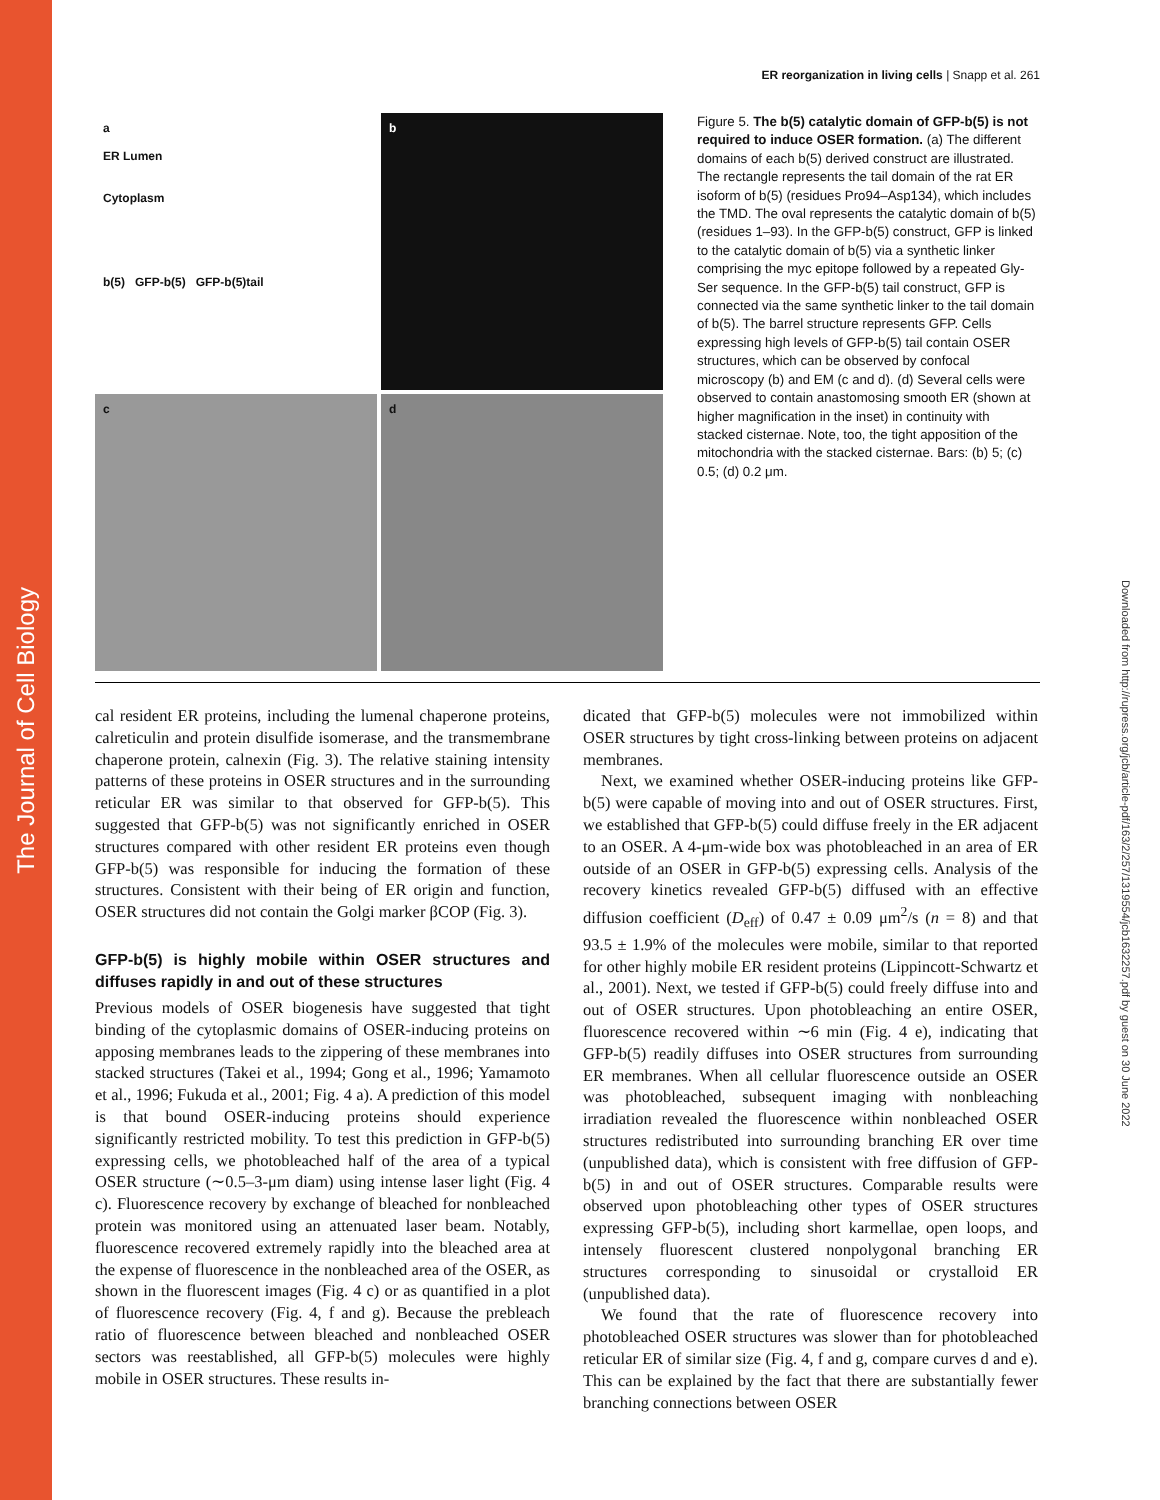The Journal of Cell Biology
Downloaded from http://rupress.org/jcb/article-pdf/163/2/257/1319554/jcb1632257.pdf by guest on 30 June 2022
ER reorganization in living cells | Snapp et al. 261
a
ER Lumen
Cytoplasm
b(5) GFP-b(5) GFP-b(5)tail
b
c
d
Figure 5. The b(5) catalytic domain of GFP-b(5) is not required to induce OSER formation. (a) The different domains of each b(5) derived construct are illustrated. The rectangle represents the tail domain of the rat ER isoform of b(5) (residues Pro94–Asp134), which includes the TMD. The oval represents the catalytic domain of b(5) (residues 1–93). In the GFP-b(5) construct, GFP is linked to the catalytic domain of b(5) via a synthetic linker comprising the myc epitope followed by a repeated Gly-Ser sequence. In the GFP-b(5) tail construct, GFP is connected via the same synthetic linker to the tail domain of b(5). The barrel structure represents GFP. Cells expressing high levels of GFP-b(5) tail contain OSER structures, which can be observed by confocal microscopy (b) and EM (c and d). (d) Several cells were observed to contain anastomosing smooth ER (shown at higher magnification in the inset) in continuity with stacked cisternae. Note, too, the tight apposition of the mitochondria with the stacked cisternae. Bars: (b) 5; (c) 0.5; (d) 0.2 μm.
cal resident ER proteins, including the lumenal chaperone proteins, calreticulin and protein disulfide isomerase, and the transmembrane chaperone protein, calnexin (Fig. 3). The relative staining intensity patterns of these proteins in OSER structures and in the surrounding reticular ER was similar to that observed for GFP-b(5). This suggested that GFP-b(5) was not significantly enriched in OSER structures compared with other resident ER proteins even though GFP-b(5) was responsible for inducing the formation of these structures. Consistent with their being of ER origin and function, OSER structures did not contain the Golgi marker βCOP (Fig. 3).
GFP-b(5) is highly mobile within OSER structures and diffuses rapidly in and out of these structures
Previous models of OSER biogenesis have suggested that tight binding of the cytoplasmic domains of OSER-inducing proteins on apposing membranes leads to the zippering of these membranes into stacked structures (Takei et al., 1994; Gong et al., 1996; Yamamoto et al., 1996; Fukuda et al., 2001; Fig. 4 a). A prediction of this model is that bound OSER-inducing proteins should experience significantly restricted mobility. To test this prediction in GFP-b(5) expressing cells, we photobleached half of the area of a typical OSER structure (∼0.5–3-μm diam) using intense laser light (Fig. 4 c). Fluorescence recovery by exchange of bleached for nonbleached protein was monitored using an attenuated laser beam. Notably, fluorescence recovered extremely rapidly into the bleached area at the expense of fluorescence in the nonbleached area of the OSER, as shown in the fluorescent images (Fig. 4 c) or as quantified in a plot of fluorescence recovery (Fig. 4, f and g). Because the prebleach ratio of fluorescence between bleached and nonbleached OSER sectors was reestablished, all GFP-b(5) molecules were highly mobile in OSER structures. These results in-
dicated that GFP-b(5) molecules were not immobilized within OSER structures by tight cross-linking between proteins on adjacent membranes.
Next, we examined whether OSER-inducing proteins like GFP-b(5) were capable of moving into and out of OSER structures. First, we established that GFP-b(5) could diffuse freely in the ER adjacent to an OSER. A 4-μm-wide box was photobleached in an area of ER outside of an OSER in GFP-b(5) expressing cells. Analysis of the recovery kinetics revealed GFP-b(5) diffused with an effective diffusion coefficient (D<sub>eff</sub>) of 0.47 ± 0.09 μm<sup>2</sup>/s (n = 8) and that 93.5 ± 1.9% of the molecules were mobile, similar to that reported for other highly mobile ER resident proteins (Lippincott-Schwartz et al., 2001). Next, we tested if GFP-b(5) could freely diffuse into and out of OSER structures. Upon photobleaching an entire OSER, fluorescence recovered within ∼6 min (Fig. 4 e), indicating that GFP-b(5) readily diffuses into OSER structures from surrounding ER membranes. When all cellular fluorescence outside an OSER was photobleached, subsequent imaging with nonbleaching irradiation revealed the fluorescence within nonbleached OSER structures redistributed into surrounding branching ER over time (unpublished data), which is consistent with free diffusion of GFP-b(5) in and out of OSER structures. Comparable results were observed upon photobleaching other types of OSER structures expressing GFP-b(5), including short karmellae, open loops, and intensely fluorescent clustered nonpolygonal branching ER structures corresponding to sinusoidal or crystalloid ER (unpublished data).
We found that the rate of fluorescence recovery into photobleached OSER structures was slower than for photobleached reticular ER of similar size (Fig. 4, f and g, compare curves d and e). This can be explained by the fact that there are substantially fewer branching connections between OSER